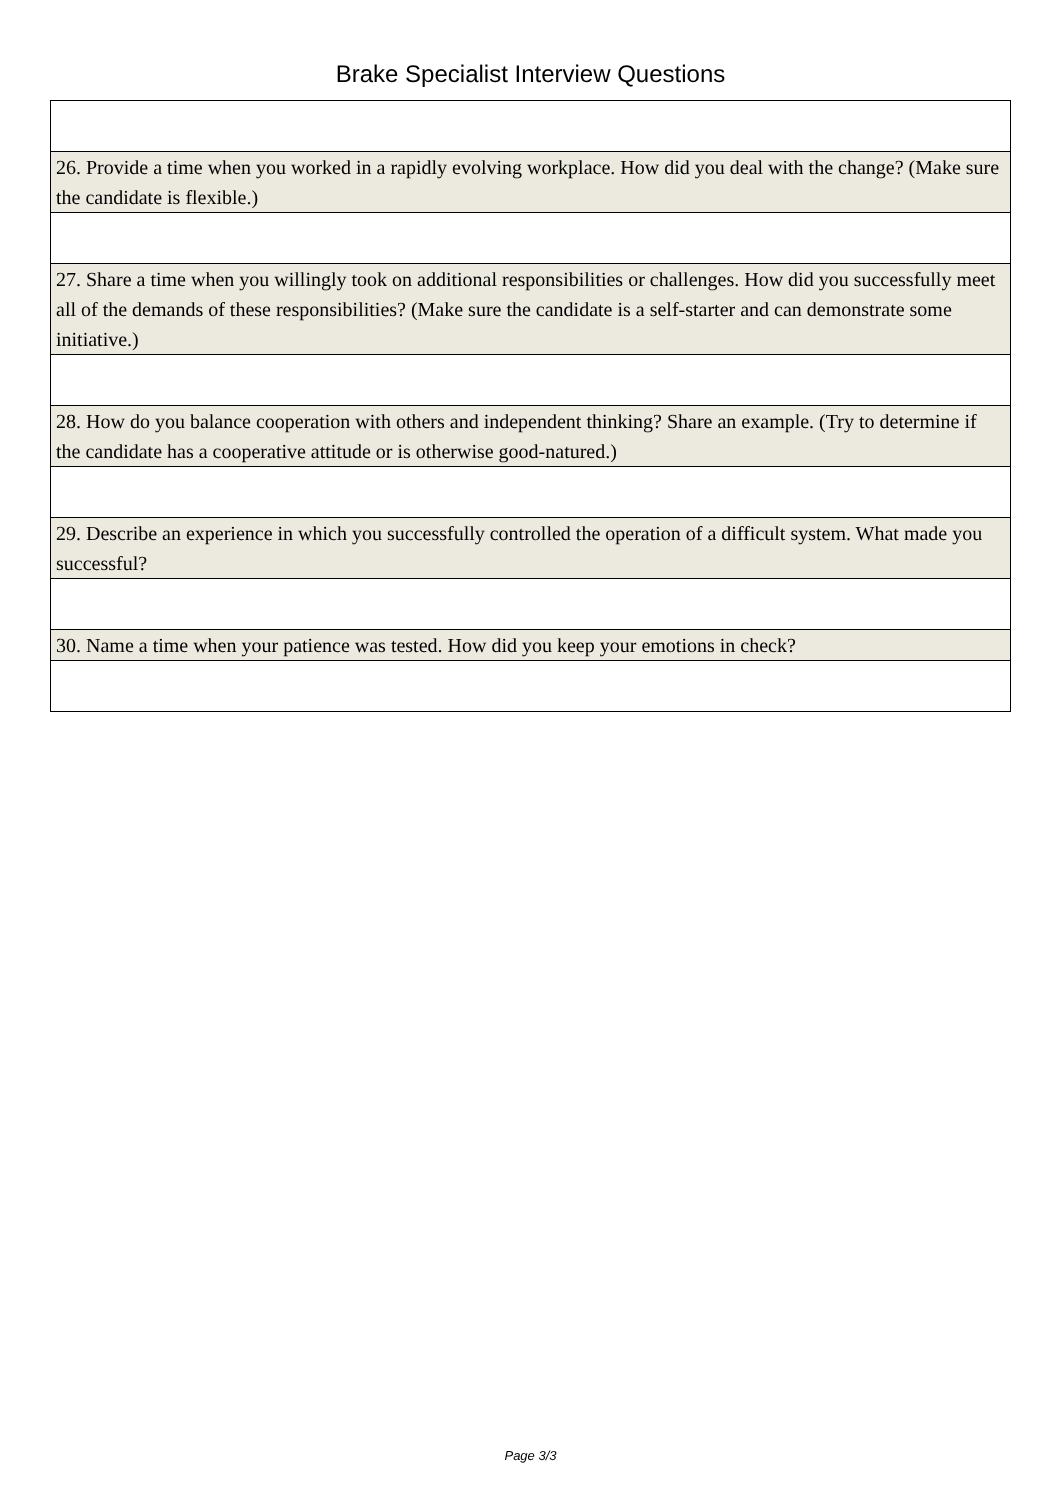Brake Specialist Interview Questions
| 26. Provide a time when you worked in a rapidly evolving workplace. How did you deal with the change? (Make sure the candidate is flexible.) |
| 27. Share a time when you willingly took on additional responsibilities or challenges. How did you successfully meet all of the demands of these responsibilities? (Make sure the candidate is a self-starter and can demonstrate some initiative.) |
| 28. How do you balance cooperation with others and independent thinking? Share an example. (Try to determine if the candidate has a cooperative attitude or is otherwise good-natured.) |
| 29. Describe an experience in which you successfully controlled the operation of a difficult system. What made you successful? |
| 30. Name a time when your patience was tested. How did you keep your emotions in check? |
Page 3/3